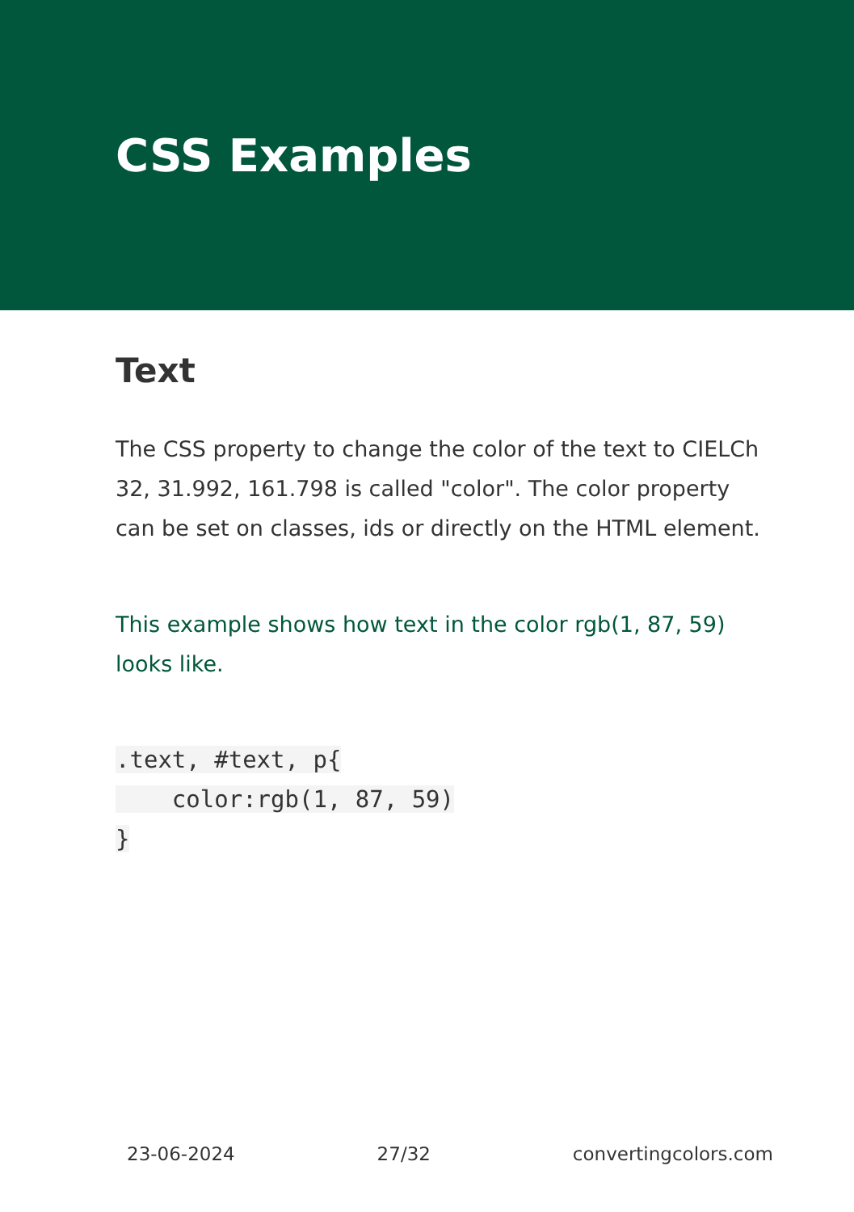CSS Examples
Text
The CSS property to change the color of the text to CIELCh 32, 31.992, 161.798 is called "color". The color property can be set on classes, ids or directly on the HTML element.
This example shows how text in the color rgb(1, 87, 59) looks like.
.text, #text, p{
    color:rgb(1, 87, 59)
}
23-06-2024 27/32 convertingcolors.com